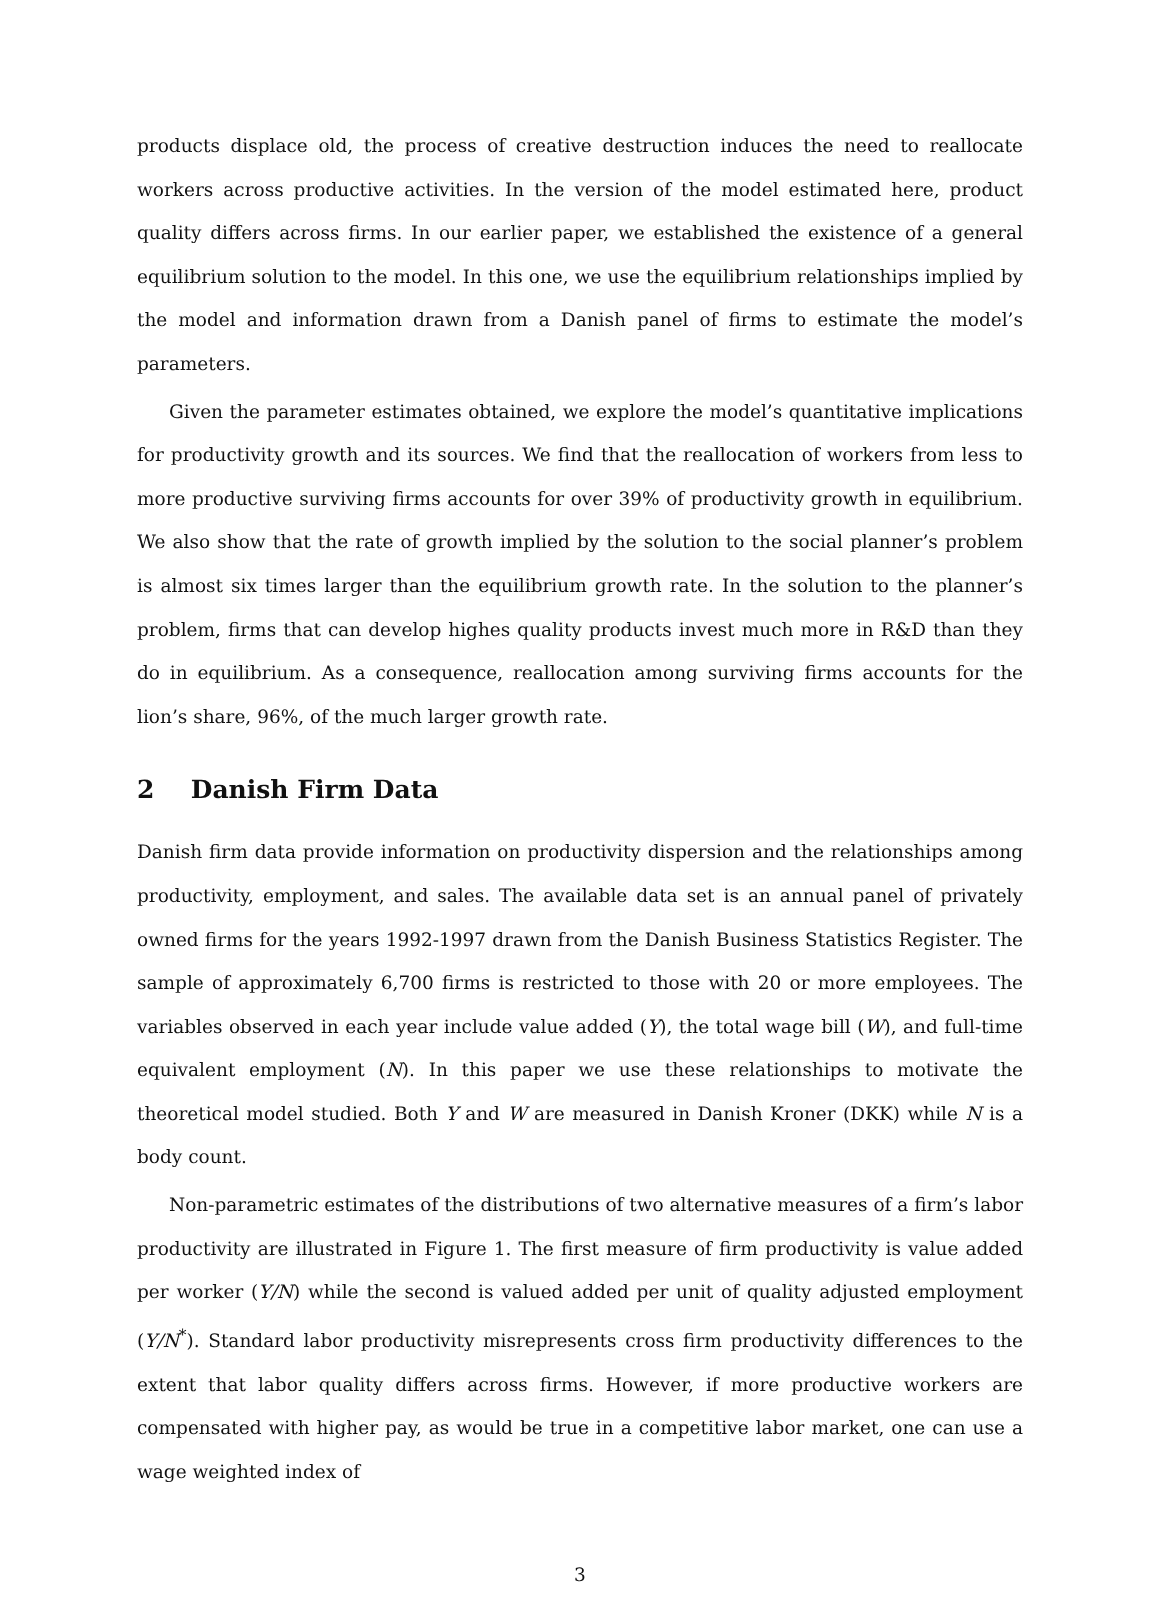products displace old, the process of creative destruction induces the need to reallocate workers across productive activities. In the version of the model estimated here, product quality differs across firms. In our earlier paper, we established the existence of a general equilibrium solution to the model. In this one, we use the equilibrium relationships implied by the model and information drawn from a Danish panel of firms to estimate the model’s parameters.
Given the parameter estimates obtained, we explore the model’s quantitative implications for productivity growth and its sources. We find that the reallocation of workers from less to more productive surviving firms accounts for over 39% of productivity growth in equilibrium. We also show that the rate of growth implied by the solution to the social planner’s problem is almost six times larger than the equilibrium growth rate. In the solution to the planner’s problem, firms that can develop highes quality products invest much more in R&D than they do in equilibrium. As a consequence, reallocation among surviving firms accounts for the lion’s share, 96%, of the much larger growth rate.
2 Danish Firm Data
Danish firm data provide information on productivity dispersion and the relationships among productivity, employment, and sales. The available data set is an annual panel of privately owned firms for the years 1992-1997 drawn from the Danish Business Statistics Register. The sample of approximately 6,700 firms is restricted to those with 20 or more employees. The variables observed in each year include value added (Y), the total wage bill (W), and full-time equivalent employment (N). In this paper we use these relationships to motivate the theoretical model studied. Both Y and W are measured in Danish Kroner (DKK) while N is a body count.
Non-parametric estimates of the distributions of two alternative measures of a firm’s labor productivity are illustrated in Figure 1. The first measure of firm productivity is value added per worker (Y/N) while the second is valued added per unit of quality adjusted employment (Y/N<sup>*</sup>). Standard labor productivity misrepresents cross firm productivity differences to the extent that labor quality differs across firms. However, if more productive workers are compensated with higher pay, as would be true in a competitive labor market, one can use a wage weighted index of
3